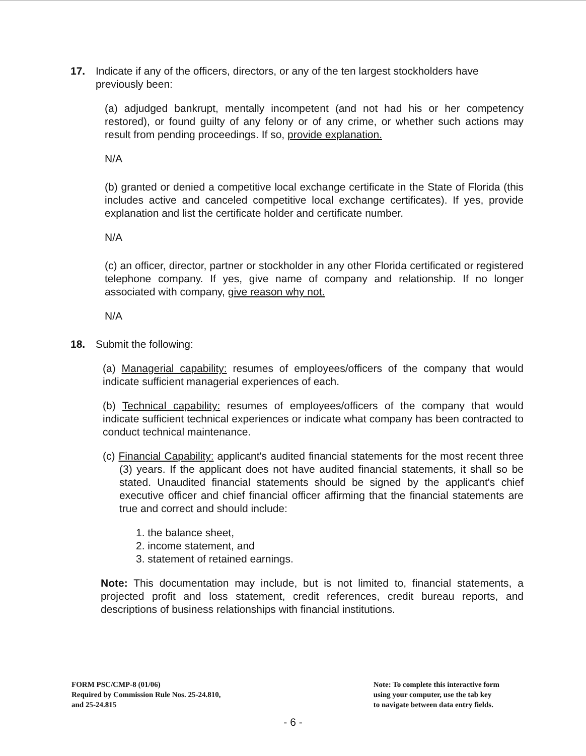17. Indicate if any of the officers, directors, or any of the ten largest stockholders have previously been:
(a) adjudged bankrupt, mentally incompetent (and not had his or her competency restored), or found guilty of any felony or of any crime, or whether such actions may result from pending proceedings. If so, provide explanation.
N/A
(b) granted or denied a competitive local exchange certificate in the State of Florida (this includes active and canceled competitive local exchange certificates). If yes, provide explanation and list the certificate holder and certificate number.
N/A
(c) an officer, director, partner or stockholder in any other Florida certificated or registered telephone company. If yes, give name of company and relationship. If no longer associated with company, give reason why not.
N/A
18. Submit the following:
(a) Managerial capability: resumes of employees/officers of the company that would indicate sufficient managerial experiences of each.
(b) Technical capability: resumes of employees/officers of the company that would indicate sufficient technical experiences or indicate what company has been contracted to conduct technical maintenance.
(c) Financial Capability: applicant's audited financial statements for the most recent three (3) years. If the applicant does not have audited financial statements, it shall so be stated. Unaudited financial statements should be signed by the applicant's chief executive officer and chief financial officer affirming that the financial statements are true and correct and should include:
1. the balance sheet,
2. income statement, and
3. statement of retained earnings.
Note: This documentation may include, but is not limited to, financial statements, a projected profit and loss statement, credit references, credit bureau reports, and descriptions of business relationships with financial institutions.
FORM PSC/CMP-8 (01/06)
Required by Commission Rule Nos. 25-24.810,
and 25-24.815
Note: To complete this interactive form
using your computer, use the tab key
to navigate between data entry fields.
- 6 -